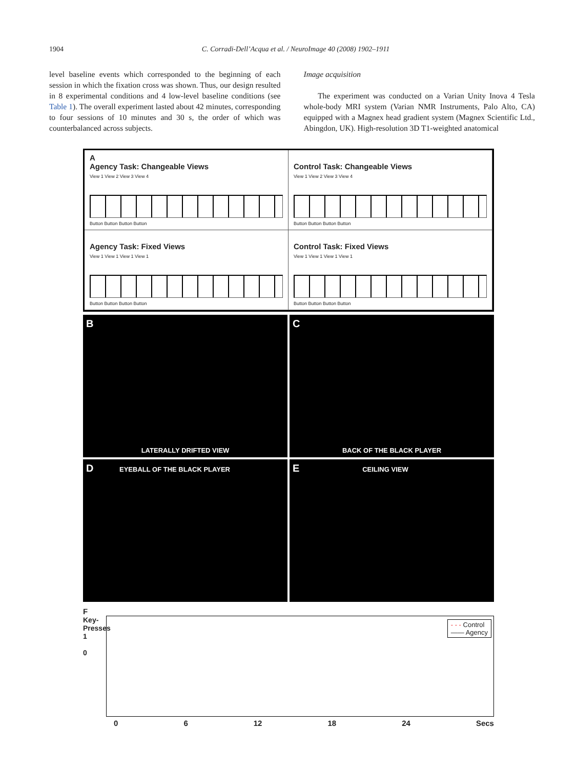1904 C. Corradi-Dell’Acqua et al. / NeuroImage 40 (2008) 1902–1911
level baseline events which corresponded to the beginning of each session in which the fixation cross was shown. Thus, our design resulted in 8 experimental conditions and 4 low-level baseline conditions (see Table 1). The overall experiment lasted about 42 minutes, corresponding to four sessions of 10 minutes and 30 s, the order of which was counterbalanced across subjects.
Image acquisition
The experiment was conducted on a Varian Unity Inova 4 Tesla whole-body MRI system (Varian NMR Instruments, Palo Alto, CA) equipped with a Magnex head gradient system (Magnex Scientific Ltd., Abingdon, UK). High-resolution 3D T1-weighted anatomical
A
Agency Task: Changeable Views
View 1 View 2 View 3 View 4
Button Button Button Button
Control Task: Changeable Views
View 1 View 2 View 3 View 4
Button Button Button Button
Agency Task: Fixed Views
View 1 View 1 View 1 View 1
Button Button Button Button
Control Task: Fixed Views
View 1 View 1 View 1 View 1
Button Button Button Button
B
LATERALLY DRIFTED VIEW
C
BACK OF THE BLACK PLAYER
D EYEBALL OF THE BLACK PLAYER
E CEILING VIEW
F
Key-Presses
1
0
- - - Control
—— Agency
0 6 12 18 24 Secs